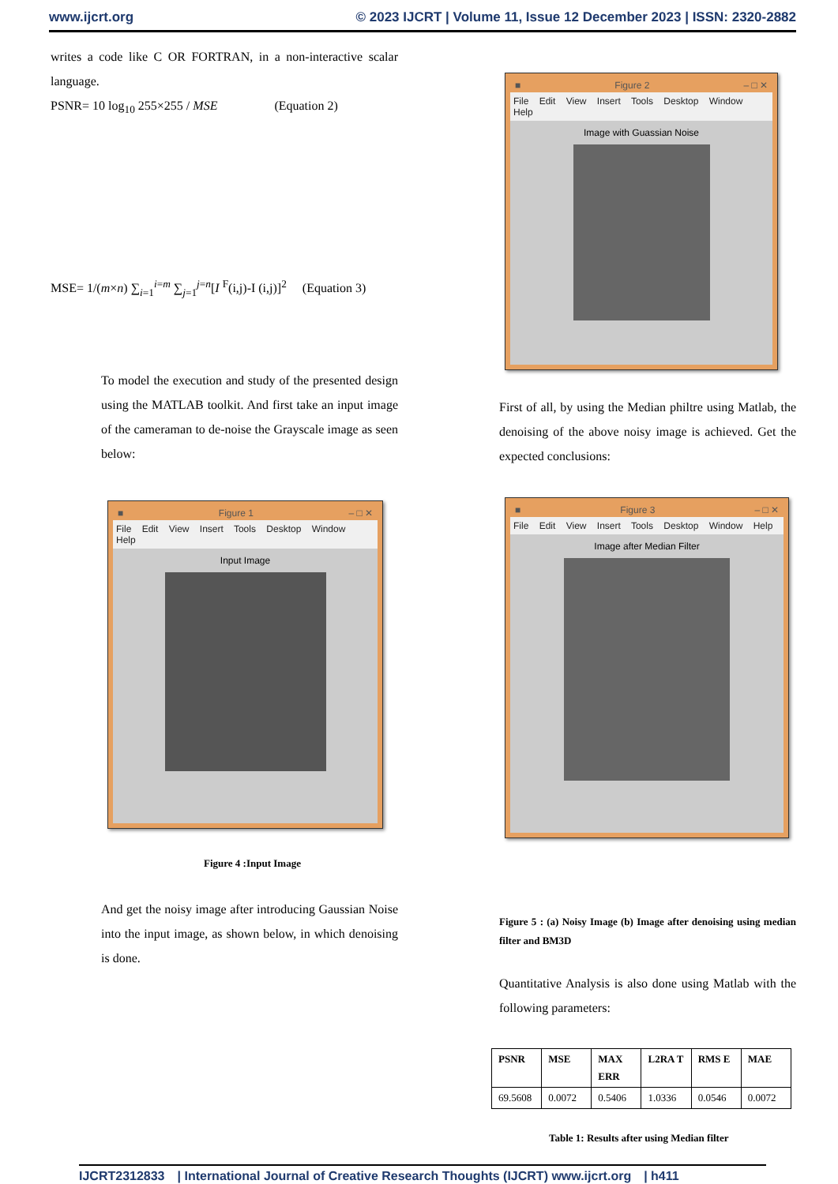www.ijcrt.org © 2023 IJCRT | Volume 11, Issue 12 December 2023 | ISSN: 2320-2882
writes a code like C OR FORTRAN, in a non-interactive scalar language.
PSNR= 10 log<sub>10</sub> 255×255 / MSE (Equation 2)
MSE= 1/(m×n) ∑<sub>i=1</sub><sup>i=m</sup> ∑<sub>j=1</sub><sup>j=n</sup>[I <sup>F</sup>(i,j)-I (i,j)]<sup>2</sup> (Equation 3)
To model the execution and study of the presented design using the MATLAB toolkit. And first take an input image of the cameraman to de-noise the Grayscale image as seen below:
■ Figure 1 – □ ✕
File Edit View Insert Tools Desktop Window Help
Input Image
Figure 4 :Input Image
And get the noisy image after introducing Gaussian Noise into the input image, as shown below, in which denoising is done.
■ Figure 2 – □ ✕
File Edit View Insert Tools Desktop Window Help
Image with Guassian Noise
First of all, by using the Median philtre using Matlab, the denoising of the above noisy image is achieved. Get the expected conclusions:
■ Figure 3 – □ ✕
File Edit View Insert Tools Desktop Window Help
Image after Median Filter
Figure 5 : (a) Noisy Image (b) Image after denoising using median filter and BM3D
Quantitative Analysis is also done using Matlab with the following parameters:
| PSNR | MSE | MAX ERR | L2RA T | RMS E | MAE |
| --- | --- | --- | --- | --- | --- |
| 69.5608 | 0.0072 | 0.5406 | 1.0336 | 0.0546 | 0.0072 |
Table 1: Results after using Median filter
IJCRT2312833 | International Journal of Creative Research Thoughts (IJCRT) www.ijcrt.org | h411